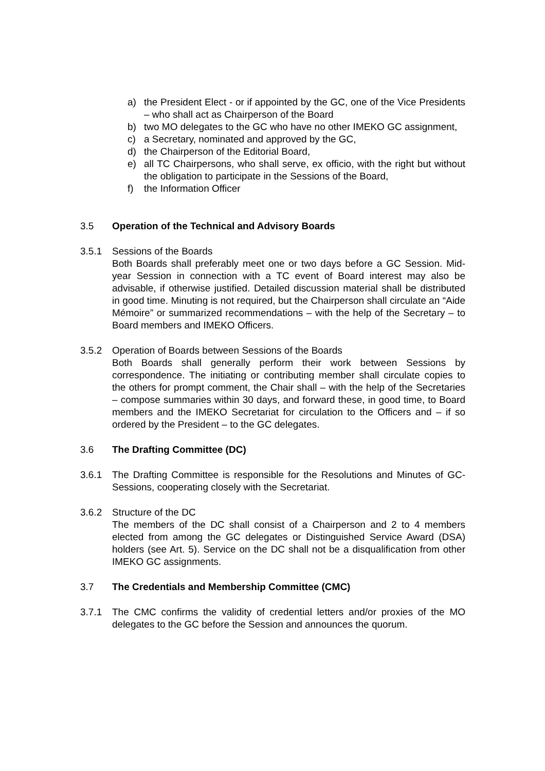a) the President Elect - or if appointed by the GC, one of the Vice Presidents – who shall act as Chairperson of the Board
b) two MO delegates to the GC who have no other IMEKO GC assignment,
c) a Secretary, nominated and approved by the GC,
d) the Chairperson of the Editorial Board,
e) all TC Chairpersons, who shall serve, ex officio, with the right but without the obligation to participate in the Sessions of the Board,
f) the Information Officer
3.5 Operation of the Technical and Advisory Boards
3.5.1 Sessions of the Boards
Both Boards shall preferably meet one or two days before a GC Session. Mid-year Session in connection with a TC event of Board interest may also be advisable, if otherwise justified. Detailed discussion material shall be distributed in good time. Minuting is not required, but the Chairperson shall circulate an “Aide Mémoire” or summarized recommendations – with the help of the Secretary – to Board members and IMEKO Officers.
3.5.2 Operation of Boards between Sessions of the Boards
Both Boards shall generally perform their work between Sessions by correspondence. The initiating or contributing member shall circulate copies to the others for prompt comment, the Chair shall – with the help of the Secretaries – compose summaries within 30 days, and forward these, in good time, to Board members and the IMEKO Secretariat for circulation to the Officers and – if so ordered by the President – to the GC delegates.
3.6 The Drafting Committee (DC)
3.6.1 The Drafting Committee is responsible for the Resolutions and Minutes of GC-Sessions, cooperating closely with the Secretariat.
3.6.2 Structure of the DC
The members of the DC shall consist of a Chairperson and 2 to 4 members elected from among the GC delegates or Distinguished Service Award (DSA) holders (see Art. 5). Service on the DC shall not be a disqualification from other IMEKO GC assignments.
3.7 The Credentials and Membership Committee (CMC)
3.7.1 The CMC confirms the validity of credential letters and/or proxies of the MO delegates to the GC before the Session and announces the quorum.